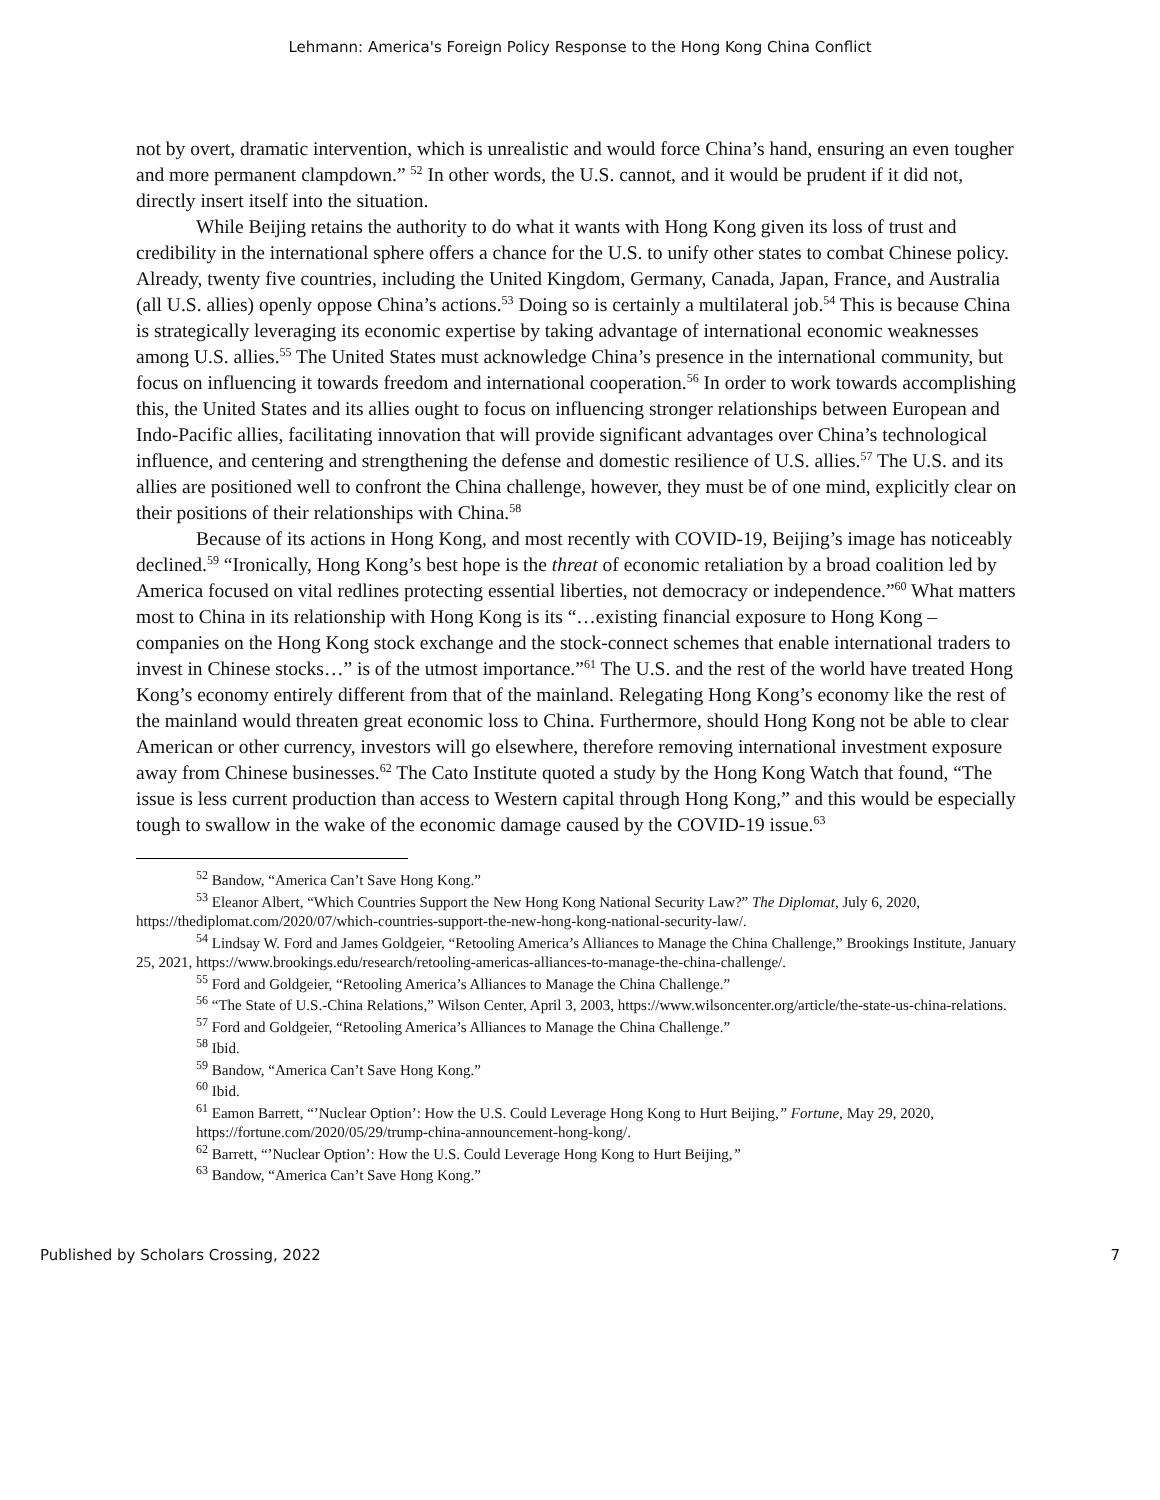Lehmann: America's Foreign Policy Response to the Hong Kong China Conflict
not by overt, dramatic intervention, which is unrealistic and would force China’s hand, ensuring an even tougher and more permanent clampdown.” <sup>52</sup> In other words, the U.S. cannot, and it would be prudent if it did not, directly insert itself into the situation.
While Beijing retains the authority to do what it wants with Hong Kong given its loss of trust and credibility in the international sphere offers a chance for the U.S. to unify other states to combat Chinese policy. Already, twenty five countries, including the United Kingdom, Germany, Canada, Japan, France, and Australia (all U.S. allies) openly oppose China’s actions.<sup>53</sup> Doing so is certainly a multilateral job.<sup>54</sup> This is because China is strategically leveraging its economic expertise by taking advantage of international economic weaknesses among U.S. allies.<sup>55</sup> The United States must acknowledge China’s presence in the international community, but focus on influencing it towards freedom and international cooperation.<sup>56</sup> In order to work towards accomplishing this, the United States and its allies ought to focus on influencing stronger relationships between European and Indo-Pacific allies, facilitating innovation that will provide significant advantages over China’s technological influence, and centering and strengthening the defense and domestic resilience of U.S. allies.<sup>57</sup> The U.S. and its allies are positioned well to confront the China challenge, however, they must be of one mind, explicitly clear on their positions of their relationships with China.<sup>58</sup>
Because of its actions in Hong Kong, and most recently with COVID-19, Beijing’s image has noticeably declined.<sup>59</sup> “Ironically, Hong Kong’s best hope is the threat of economic retaliation by a broad coalition led by America focused on vital redlines protecting essential liberties, not democracy or independence.”<sup>60</sup> What matters most to China in its relationship with Hong Kong is its “…existing financial exposure to Hong Kong – companies on the Hong Kong stock exchange and the stock-connect schemes that enable international traders to invest in Chinese stocks…” is of the utmost importance.”<sup>61</sup> The U.S. and the rest of the world have treated Hong Kong’s economy entirely different from that of the mainland. Relegating Hong Kong’s economy like the rest of the mainland would threaten great economic loss to China. Furthermore, should Hong Kong not be able to clear American or other currency, investors will go elsewhere, therefore removing international investment exposure away from Chinese businesses.<sup>62</sup> The Cato Institute quoted a study by the Hong Kong Watch that found, “The issue is less current production than access to Western capital through Hong Kong,” and this would be especially tough to swallow in the wake of the economic damage caused by the COVID-19 issue.<sup>63</sup>
<sup>52</sup> Bandow, “America Can’t Save Hong Kong.”
<sup>53</sup> Eleanor Albert, “Which Countries Support the New Hong Kong National Security Law?” The Diplomat, July 6, 2020, https://thediplomat.com/2020/07/which-countries-support-the-new-hong-kong-national-security-law/.
<sup>54</sup> Lindsay W. Ford and James Goldgeier, “Retooling America’s Alliances to Manage the China Challenge,” Brookings Institute, January 25, 2021, https://www.brookings.edu/research/retooling-americas-alliances-to-manage-the-china-challenge/.
<sup>55</sup> Ford and Goldgeier, “Retooling America’s Alliances to Manage the China Challenge.”
<sup>56</sup> “The State of U.S.-China Relations,” Wilson Center, April 3, 2003, https://www.wilsoncenter.org/article/the-state-us-china-relations.
<sup>57</sup> Ford and Goldgeier, “Retooling America’s Alliances to Manage the China Challenge.”
<sup>58</sup> Ibid.
<sup>59</sup> Bandow, “America Can’t Save Hong Kong.”
<sup>60</sup> Ibid.
<sup>61</sup> Eamon Barrett, “’Nuclear Option’: How the U.S. Could Leverage Hong Kong to Hurt Beijing,” Fortune, May 29, 2020, https://fortune.com/2020/05/29/trump-china-announcement-hong-kong/.
<sup>62</sup> Barrett, “’Nuclear Option’: How the U.S. Could Leverage Hong Kong to Hurt Beijing,”
<sup>63</sup> Bandow, “America Can’t Save Hong Kong.”
Published by Scholars Crossing, 2022 7